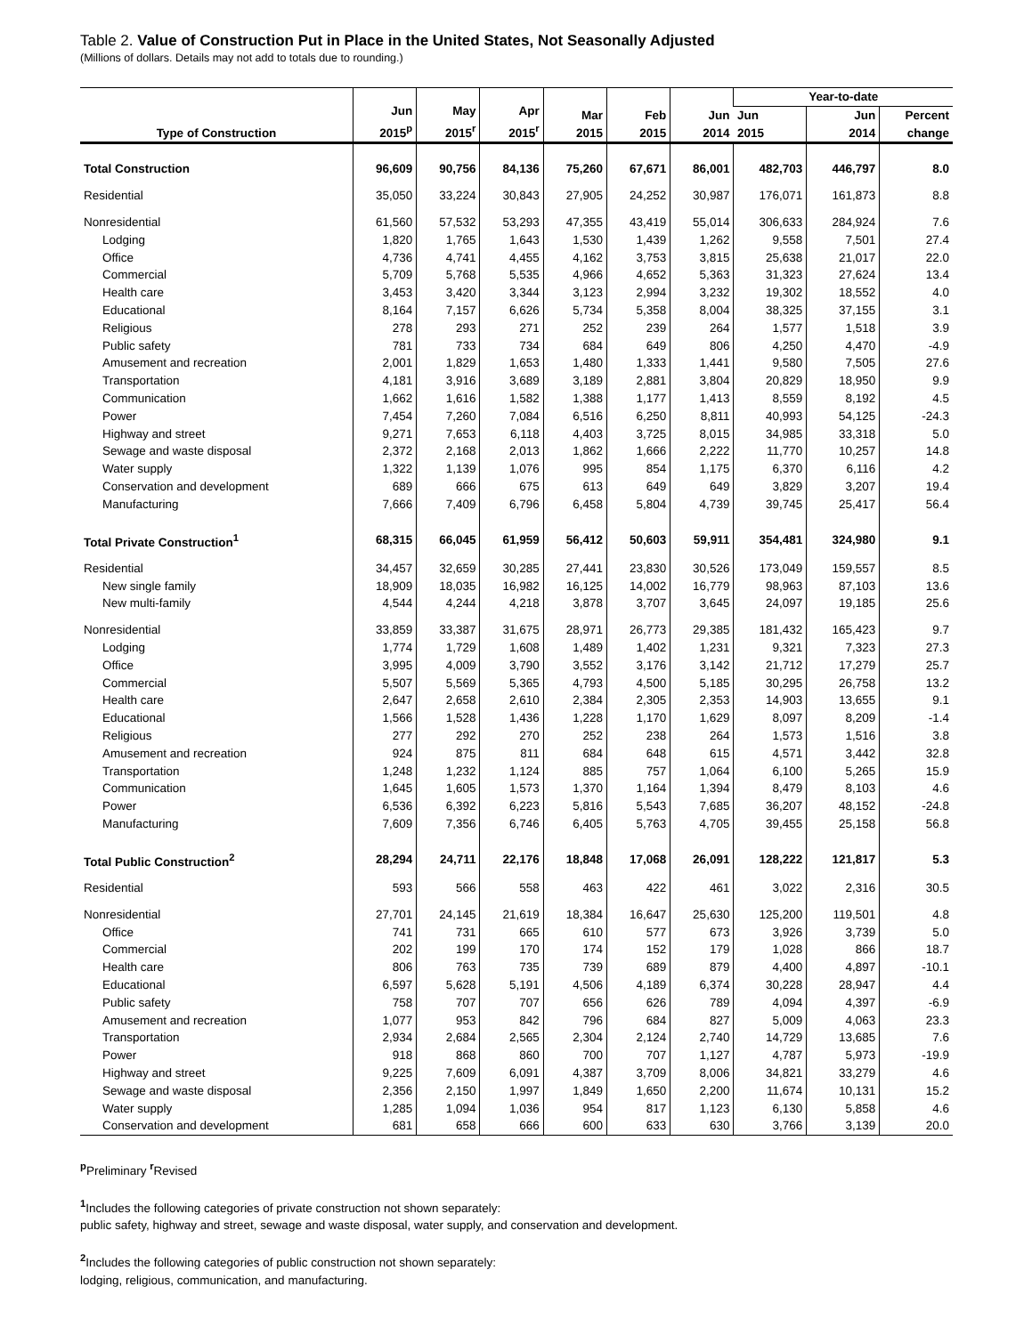Table 2. Value of Construction Put in Place in the United States, Not Seasonally Adjusted
(Millions of dollars. Details may not add to totals due to rounding.)
| Type of Construction | Jun 2015<sup>p</sup> | May 2015<sup>r</sup> | Apr 2015<sup>r</sup> | Mar 2015 | Feb 2015 | Jun 2014 | Year-to-date | | |
| --- | --- | --- | --- | --- | --- | --- | --- | --- | --- |
| | | | | | | | Jun 2015 | Jun 2014 | Percent change |
| Total Construction | 96,609 | 90,756 | 84,136 | 75,260 | 67,671 | 86,001 | 482,703 | 446,797 | 8.0 |
| Residential | 35,050 | 33,224 | 30,843 | 27,905 | 24,252 | 30,987 | 176,071 | 161,873 | 8.8 |
| Nonresidential | 61,560 | 57,532 | 53,293 | 47,355 | 43,419 | 55,014 | 306,633 | 284,924 | 7.6 |
| Lodging | 1,820 | 1,765 | 1,643 | 1,530 | 1,439 | 1,262 | 9,558 | 7,501 | 27.4 |
| Office | 4,736 | 4,741 | 4,455 | 4,162 | 3,753 | 3,815 | 25,638 | 21,017 | 22.0 |
| Commercial | 5,709 | 5,768 | 5,535 | 4,966 | 4,652 | 5,363 | 31,323 | 27,624 | 13.4 |
| Health care | 3,453 | 3,420 | 3,344 | 3,123 | 2,994 | 3,232 | 19,302 | 18,552 | 4.0 |
| Educational | 8,164 | 7,157 | 6,626 | 5,734 | 5,358 | 8,004 | 38,325 | 37,155 | 3.1 |
| Religious | 278 | 293 | 271 | 252 | 239 | 264 | 1,577 | 1,518 | 3.9 |
| Public safety | 781 | 733 | 734 | 684 | 649 | 806 | 4,250 | 4,470 | -4.9 |
| Amusement and recreation | 2,001 | 1,829 | 1,653 | 1,480 | 1,333 | 1,441 | 9,580 | 7,505 | 27.6 |
| Transportation | 4,181 | 3,916 | 3,689 | 3,189 | 2,881 | 3,804 | 20,829 | 18,950 | 9.9 |
| Communication | 1,662 | 1,616 | 1,582 | 1,388 | 1,177 | 1,413 | 8,559 | 8,192 | 4.5 |
| Power | 7,454 | 7,260 | 7,084 | 6,516 | 6,250 | 8,811 | 40,993 | 54,125 | -24.3 |
| Highway and street | 9,271 | 7,653 | 6,118 | 4,403 | 3,725 | 8,015 | 34,985 | 33,318 | 5.0 |
| Sewage and waste disposal | 2,372 | 2,168 | 2,013 | 1,862 | 1,666 | 2,222 | 11,770 | 10,257 | 14.8 |
| Water supply | 1,322 | 1,139 | 1,076 | 995 | 854 | 1,175 | 6,370 | 6,116 | 4.2 |
| Conservation and development | 689 | 666 | 675 | 613 | 649 | 649 | 3,829 | 3,207 | 19.4 |
| Manufacturing | 7,666 | 7,409 | 6,796 | 6,458 | 5,804 | 4,739 | 39,745 | 25,417 | 56.4 |
| Total Private Construction<sup>1</sup> | 68,315 | 66,045 | 61,959 | 56,412 | 50,603 | 59,911 | 354,481 | 324,980 | 9.1 |
| Residential | 34,457 | 32,659 | 30,285 | 27,441 | 23,830 | 30,526 | 173,049 | 159,557 | 8.5 |
| New single family | 18,909 | 18,035 | 16,982 | 16,125 | 14,002 | 16,779 | 98,963 | 87,103 | 13.6 |
| New multi-family | 4,544 | 4,244 | 4,218 | 3,878 | 3,707 | 3,645 | 24,097 | 19,185 | 25.6 |
| Nonresidential | 33,859 | 33,387 | 31,675 | 28,971 | 26,773 | 29,385 | 181,432 | 165,423 | 9.7 |
| Lodging | 1,774 | 1,729 | 1,608 | 1,489 | 1,402 | 1,231 | 9,321 | 7,323 | 27.3 |
| Office | 3,995 | 4,009 | 3,790 | 3,552 | 3,176 | 3,142 | 21,712 | 17,279 | 25.7 |
| Commercial | 5,507 | 5,569 | 5,365 | 4,793 | 4,500 | 5,185 | 30,295 | 26,758 | 13.2 |
| Health care | 2,647 | 2,658 | 2,610 | 2,384 | 2,305 | 2,353 | 14,903 | 13,655 | 9.1 |
| Educational | 1,566 | 1,528 | 1,436 | 1,228 | 1,170 | 1,629 | 8,097 | 8,209 | -1.4 |
| Religious | 277 | 292 | 270 | 252 | 238 | 264 | 1,573 | 1,516 | 3.8 |
| Amusement and recreation | 924 | 875 | 811 | 684 | 648 | 615 | 4,571 | 3,442 | 32.8 |
| Transportation | 1,248 | 1,232 | 1,124 | 885 | 757 | 1,064 | 6,100 | 5,265 | 15.9 |
| Communication | 1,645 | 1,605 | 1,573 | 1,370 | 1,164 | 1,394 | 8,479 | 8,103 | 4.6 |
| Power | 6,536 | 6,392 | 6,223 | 5,816 | 5,543 | 7,685 | 36,207 | 48,152 | -24.8 |
| Manufacturing | 7,609 | 7,356 | 6,746 | 6,405 | 5,763 | 4,705 | 39,455 | 25,158 | 56.8 |
| Total Public Construction<sup>2</sup> | 28,294 | 24,711 | 22,176 | 18,848 | 17,068 | 26,091 | 128,222 | 121,817 | 5.3 |
| Residential | 593 | 566 | 558 | 463 | 422 | 461 | 3,022 | 2,316 | 30.5 |
| Nonresidential | 27,701 | 24,145 | 21,619 | 18,384 | 16,647 | 25,630 | 125,200 | 119,501 | 4.8 |
| Office | 741 | 731 | 665 | 610 | 577 | 673 | 3,926 | 3,739 | 5.0 |
| Commercial | 202 | 199 | 170 | 174 | 152 | 179 | 1,028 | 866 | 18.7 |
| Health care | 806 | 763 | 735 | 739 | 689 | 879 | 4,400 | 4,897 | -10.1 |
| Educational | 6,597 | 5,628 | 5,191 | 4,506 | 4,189 | 6,374 | 30,228 | 28,947 | 4.4 |
| Public safety | 758 | 707 | 707 | 656 | 626 | 789 | 4,094 | 4,397 | -6.9 |
| Amusement and recreation | 1,077 | 953 | 842 | 796 | 684 | 827 | 5,009 | 4,063 | 23.3 |
| Transportation | 2,934 | 2,684 | 2,565 | 2,304 | 2,124 | 2,740 | 14,729 | 13,685 | 7.6 |
| Power | 918 | 868 | 860 | 700 | 707 | 1,127 | 4,787 | 5,973 | -19.9 |
| Highway and street | 9,225 | 7,609 | 6,091 | 4,387 | 3,709 | 8,006 | 34,821 | 33,279 | 4.6 |
| Sewage and waste disposal | 2,356 | 2,150 | 1,997 | 1,849 | 1,650 | 2,200 | 11,674 | 10,131 | 15.2 |
| Water supply | 1,285 | 1,094 | 1,036 | 954 | 817 | 1,123 | 6,130 | 5,858 | 4.6 |
| Conservation and development | 681 | 658 | 666 | 600 | 633 | 630 | 3,766 | 3,139 | 20.0 |
<sup>p</sup> Preliminary <sup>r</sup>Revised
<sup>1</sup> Includes the following categories of private construction not shown separately:
public safety, highway and street, sewage and waste disposal, water supply, and conservation and development.
<sup>2</sup> Includes the following categories of public construction not shown separately:
lodging, religious, communication, and manufacturing.